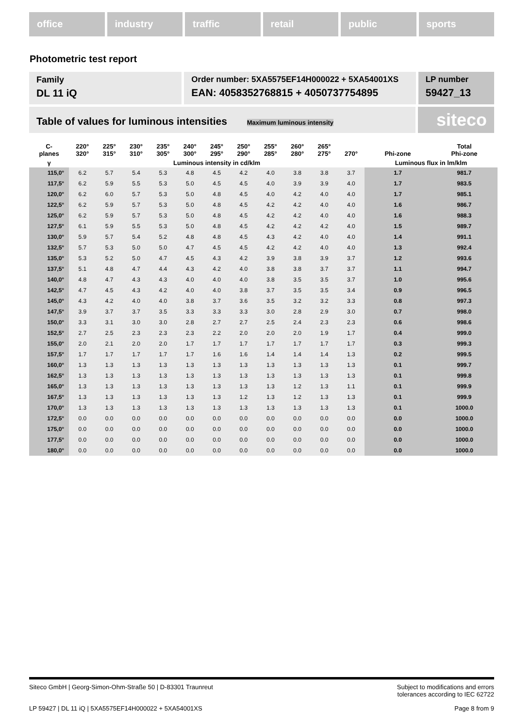office industry traffic retail public sports
Photometric test report
Family
DL 11 iQ
Order number: 5XA5575EF14H000022 + 5XA54001XS
EAN: 4058352768815 + 4050737754895
LP number
59427_13
Table of values for luminous intensities Maximum luminous intensity
siteco
| C- planes | 220° 320° | 225° 315° | 230° 310° | 235° 305° | 240° 300° | 245° 295° | 250° 290° | 255° 285° | 260° 280° | 265° 275° | 270° | Phi-zone | Total Phi-zone |
| --- | --- | --- | --- | --- | --- | --- | --- | --- | --- | --- | --- | --- | --- |
| γ | Luminous intensity in cd/klm | | | | | | | | | | | Luminous flux in lm/klm | |
| 115,0° | 6.2 | 5.7 | 5.4 | 5.3 | 4.8 | 4.5 | 4.2 | 4.0 | 3.8 | 3.8 | 3.7 | 1.7 | 981.7 |
| 117,5° | 6.2 | 5.9 | 5.5 | 5.3 | 5.0 | 4.5 | 4.5 | 4.0 | 3.9 | 3.9 | 4.0 | 1.7 | 983.5 |
| 120,0° | 6.2 | 6.0 | 5.7 | 5.3 | 5.0 | 4.8 | 4.5 | 4.0 | 4.2 | 4.0 | 4.0 | 1.7 | 985.1 |
| 122,5° | 6.2 | 5.9 | 5.7 | 5.3 | 5.0 | 4.8 | 4.5 | 4.2 | 4.2 | 4.0 | 4.0 | 1.6 | 986.7 |
| 125,0° | 6.2 | 5.9 | 5.7 | 5.3 | 5.0 | 4.8 | 4.5 | 4.2 | 4.2 | 4.0 | 4.0 | 1.6 | 988.3 |
| 127,5° | 6.1 | 5.9 | 5.5 | 5.3 | 5.0 | 4.8 | 4.5 | 4.2 | 4.2 | 4.2 | 4.0 | 1.5 | 989.7 |
| 130,0° | 5.9 | 5.7 | 5.4 | 5.2 | 4.8 | 4.8 | 4.5 | 4.3 | 4.2 | 4.0 | 4.0 | 1.4 | 991.1 |
| 132,5° | 5.7 | 5.3 | 5.0 | 5.0 | 4.7 | 4.5 | 4.5 | 4.2 | 4.2 | 4.0 | 4.0 | 1.3 | 992.4 |
| 135,0° | 5.3 | 5.2 | 5.0 | 4.7 | 4.5 | 4.3 | 4.2 | 3.9 | 3.8 | 3.9 | 3.7 | 1.2 | 993.6 |
| 137,5° | 5.1 | 4.8 | 4.7 | 4.4 | 4.3 | 4.2 | 4.0 | 3.8 | 3.8 | 3.7 | 3.7 | 1.1 | 994.7 |
| 140,0° | 4.8 | 4.7 | 4.3 | 4.3 | 4.0 | 4.0 | 4.0 | 3.8 | 3.5 | 3.5 | 3.7 | 1.0 | 995.6 |
| 142,5° | 4.7 | 4.5 | 4.3 | 4.2 | 4.0 | 4.0 | 3.8 | 3.7 | 3.5 | 3.5 | 3.4 | 0.9 | 996.5 |
| 145,0° | 4.3 | 4.2 | 4.0 | 4.0 | 3.8 | 3.7 | 3.6 | 3.5 | 3.2 | 3.2 | 3.3 | 0.8 | 997.3 |
| 147,5° | 3.9 | 3.7 | 3.7 | 3.5 | 3.3 | 3.3 | 3.3 | 3.0 | 2.8 | 2.9 | 3.0 | 0.7 | 998.0 |
| 150,0° | 3.3 | 3.1 | 3.0 | 3.0 | 2.8 | 2.7 | 2.7 | 2.5 | 2.4 | 2.3 | 2.3 | 0.6 | 998.6 |
| 152,5° | 2.7 | 2.5 | 2.3 | 2.3 | 2.3 | 2.2 | 2.0 | 2.0 | 2.0 | 1.9 | 1.7 | 0.4 | 999.0 |
| 155,0° | 2.0 | 2.1 | 2.0 | 2.0 | 1.7 | 1.7 | 1.7 | 1.7 | 1.7 | 1.7 | 1.7 | 0.3 | 999.3 |
| 157,5° | 1.7 | 1.7 | 1.7 | 1.7 | 1.7 | 1.6 | 1.6 | 1.4 | 1.4 | 1.4 | 1.3 | 0.2 | 999.5 |
| 160,0° | 1.3 | 1.3 | 1.3 | 1.3 | 1.3 | 1.3 | 1.3 | 1.3 | 1.3 | 1.3 | 1.3 | 0.1 | 999.7 |
| 162,5° | 1.3 | 1.3 | 1.3 | 1.3 | 1.3 | 1.3 | 1.3 | 1.3 | 1.3 | 1.3 | 1.3 | 0.1 | 999.8 |
| 165,0° | 1.3 | 1.3 | 1.3 | 1.3 | 1.3 | 1.3 | 1.3 | 1.3 | 1.2 | 1.3 | 1.1 | 0.1 | 999.9 |
| 167,5° | 1.3 | 1.3 | 1.3 | 1.3 | 1.3 | 1.3 | 1.2 | 1.3 | 1.2 | 1.3 | 1.3 | 0.1 | 999.9 |
| 170,0° | 1.3 | 1.3 | 1.3 | 1.3 | 1.3 | 1.3 | 1.3 | 1.3 | 1.3 | 1.3 | 1.3 | 0.1 | 1000.0 |
| 172,5° | 0.0 | 0.0 | 0.0 | 0.0 | 0.0 | 0.0 | 0.0 | 0.0 | 0.0 | 0.0 | 0.0 | 0.0 | 1000.0 |
| 175,0° | 0.0 | 0.0 | 0.0 | 0.0 | 0.0 | 0.0 | 0.0 | 0.0 | 0.0 | 0.0 | 0.0 | 0.0 | 1000.0 |
| 177,5° | 0.0 | 0.0 | 0.0 | 0.0 | 0.0 | 0.0 | 0.0 | 0.0 | 0.0 | 0.0 | 0.0 | 0.0 | 1000.0 |
| 180,0° | 0.0 | 0.0 | 0.0 | 0.0 | 0.0 | 0.0 | 0.0 | 0.0 | 0.0 | 0.0 | 0.0 | 0.0 | 1000.0 |
Siteco GmbH | Georg-Simon-Ohm-Straße 50 | D-83301 Traunreut Subject to modifications and errors
tolerances according to IEC 62722
LP 59427 | DL 11 iQ | 5XA5575EF14H000022 + 5XA54001XS Page 8 from 9